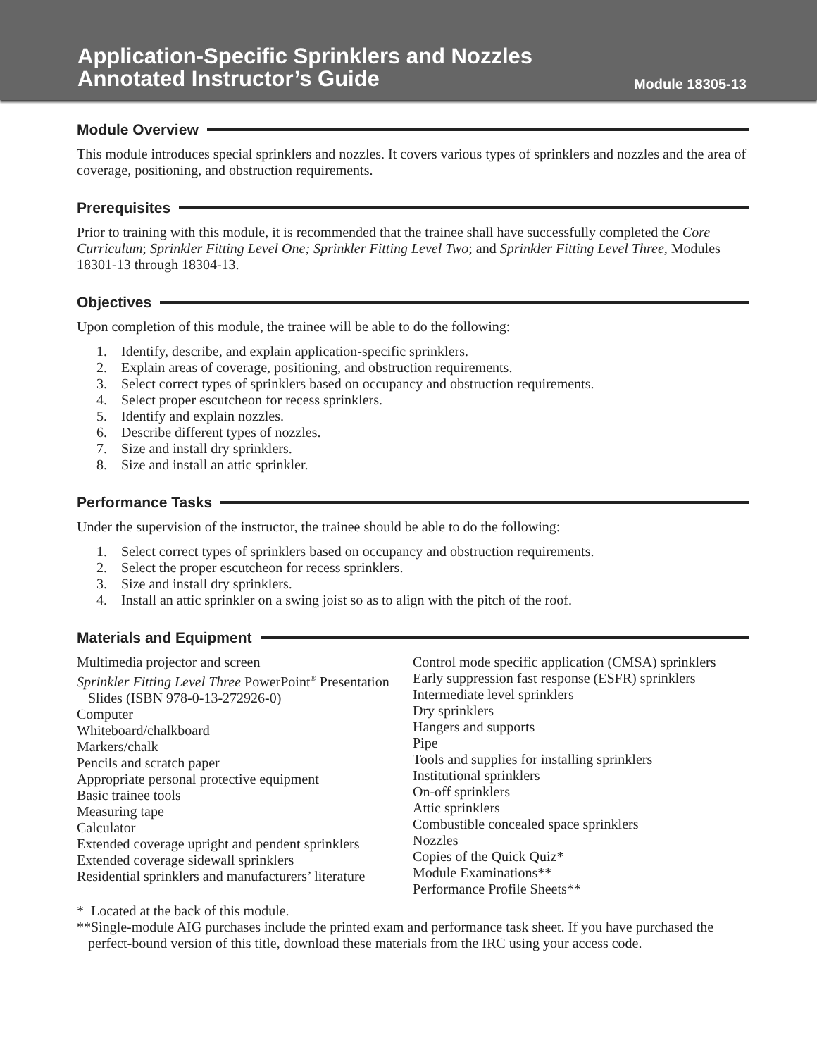Application-Specific Sprinklers and Nozzles
Annotated Instructor’s Guide
Module 18305-13
Module Overview
This module introduces special sprinklers and nozzles. It covers various types of sprinklers and nozzles and the area of coverage, positioning, and obstruction requirements.
Prerequisites
Prior to training with this module, it is recommended that the trainee shall have successfully completed the Core Curriculum; Sprinkler Fitting Level One; Sprinkler Fitting Level Two; and Sprinkler Fitting Level Three, Modules 18301-13 through 18304-13.
Objectives
Upon completion of this module, the trainee will be able to do the following:
1. Identify, describe, and explain application-specific sprinklers.
2. Explain areas of coverage, positioning, and obstruction requirements.
3. Select correct types of sprinklers based on occupancy and obstruction requirements.
4. Select proper escutcheon for recess sprinklers.
5. Identify and explain nozzles.
6. Describe different types of nozzles.
7. Size and install dry sprinklers.
8. Size and install an attic sprinkler.
Performance Tasks
Under the supervision of the instructor, the trainee should be able to do the following:
1. Select correct types of sprinklers based on occupancy and obstruction requirements.
2. Select the proper escutcheon for recess sprinklers.
3. Size and install dry sprinklers.
4. Install an attic sprinkler on a swing joist so as to align with the pitch of the roof.
Materials and Equipment
Multimedia projector and screen
Sprinkler Fitting Level Three PowerPoint<sup>®</sup> Presentation Slides (ISBN 978-0-13-272926-0)
Computer
Whiteboard/chalkboard
Markers/chalk
Pencils and scratch paper
Appropriate personal protective equipment
Basic trainee tools
Measuring tape
Calculator
Extended coverage upright and pendent sprinklers
Extended coverage sidewall sprinklers
Residential sprinklers and manufacturers’ literature
Control mode specific application (CMSA) sprinklers
Early suppression fast response (ESFR) sprinklers
Intermediate level sprinklers
Dry sprinklers
Hangers and supports
Pipe
Tools and supplies for installing sprinklers
Institutional sprinklers
On-off sprinklers
Attic sprinklers
Combustible concealed space sprinklers
Nozzles
Copies of the Quick Quiz*
Module Examinations**
Performance Profile Sheets**
* Located at the back of this module.
**Single-module AIG purchases include the printed exam and performance task sheet. If you have purchased the perfect-bound version of this title, download these materials from the IRC using your access code.